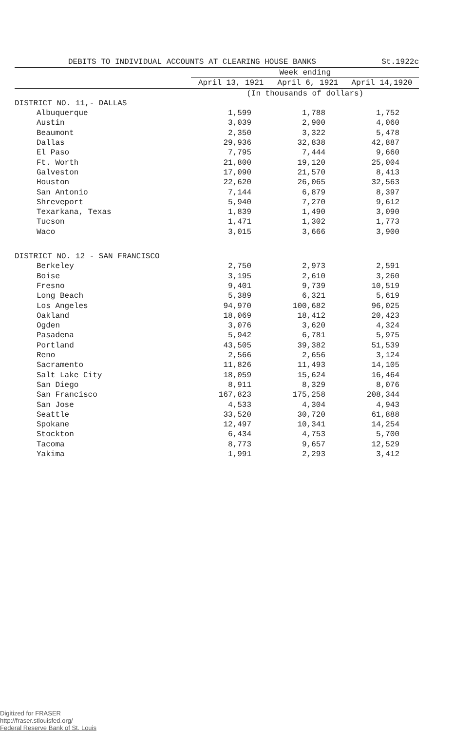DEBITS TO INDIVIDUAL ACCOUNTS AT CLEARING HOUSE BANKS St.1922c
| | Week ending | | |
| --- | --- | --- | --- |
| | April 13, 1921 | April 6, 1921 | April 14,1920 |
| | (In thousands of dollars) | | |
| DISTRICT NO. 11,- DALLAS | | | |
| Albuquerque | 1,599 | 1,788 | 1,752 |
| Austin | 3,039 | 2,900 | 4,060 |
| Beaumont | 2,350 | 3,322 | 5,478 |
| Dallas | 29,936 | 32,838 | 42,887 |
| El Paso | 7,795 | 7,444 | 9,660 |
| Ft. Worth | 21,800 | 19,120 | 25,004 |
| Galveston | 17,090 | 21,570 | 8,413 |
| Houston | 22,620 | 26,065 | 32,563 |
| San Antonio | 7,144 | 6,879 | 8,397 |
| Shreveport | 5,940 | 7,270 | 9,612 |
| Texarkana, Texas | 1,839 | 1,490 | 3,090 |
| Tucson | 1,471 | 1,302 | 1,773 |
| Waco | 3,015 | 3,666 | 3,900 |
| DISTRICT NO. 12 - SAN FRANCISCO | | | |
| Berkeley | 2,750 | 2,973 | 2,591 |
| Boise | 3,195 | 2,610 | 3,260 |
| Fresno | 9,401 | 9,739 | 10,519 |
| Long Beach | 5,389 | 6,321 | 5,619 |
| Los Angeles | 94,970 | 100,682 | 96,025 |
| Oakland | 18,069 | 18,412 | 20,423 |
| Ogden | 3,076 | 3,620 | 4,324 |
| Pasadena | 5,942 | 6,781 | 5,975 |
| Portland | 43,505 | 39,382 | 51,539 |
| Reno | 2,566 | 2,656 | 3,124 |
| Sacramento | 11,826 | 11,493 | 14,105 |
| Salt Lake City | 18,059 | 15,624 | 16,464 |
| San Diego | 8,911 | 8,329 | 8,076 |
| San Francisco | 167,823 | 175,258 | 208,344 |
| San Jose | 4,533 | 4,304 | 4,943 |
| Seattle | 33,520 | 30,720 | 61,888 |
| Spokane | 12,497 | 10,341 | 14,254 |
| Stockton | 6,434 | 4,753 | 5,700 |
| Tacoma | 8,773 | 9,657 | 12,529 |
| Yakima | 1,991 | 2,293 | 3,412 |
Digitized for FRASER
http://fraser.stlouisfed.org/
Federal Reserve Bank of St. Louis